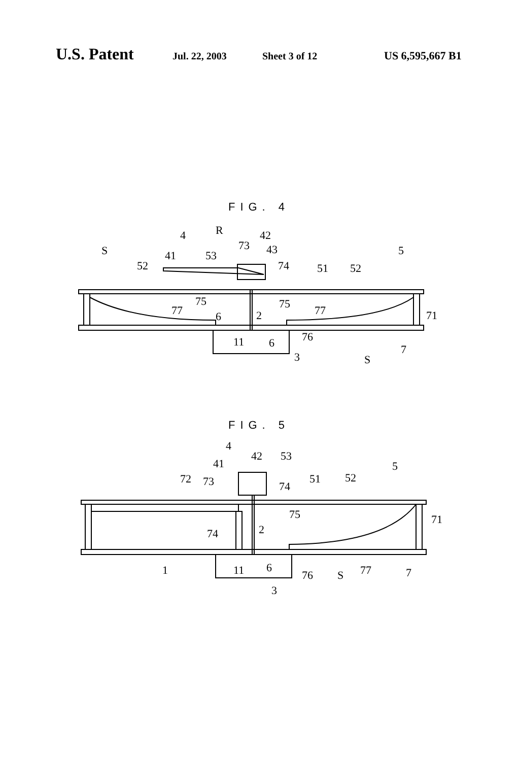U.S. Patent Jul. 22, 2003 Sheet 3 of 12 US 6,595,667 B1
FIG. 4
S
52
4
41
R
53
73
42
43
74
51
52
5
75
75
77
77
6
2
71
11
6
76
3
S
7
FIG. 5
4
41
42
53
5
72
73
74
51
52
75
74
2
71
1
11
6
76
S
77
7
3